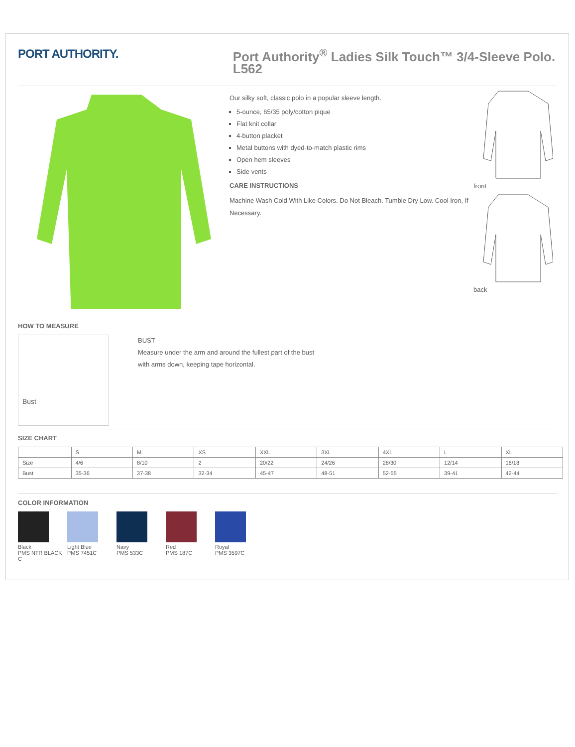PORT AUTHORITY.
Port Authority<sup>®</sup> Ladies Silk Touch™ 3/4-Sleeve Polo. L562
Our silky soft, classic polo in a popular sleeve length.
5-ounce, 65/35 poly/cotton pique
Flat knit collar
4-button placket
Metal buttons with dyed-to-match plastic rims
Open hem sleeves
Side vents
CARE INSTRUCTIONS
Machine Wash Cold With Like Colors. Do Not Bleach. Tumble Dry Low. Cool Iron, If Necessary.
front
back
HOW TO MEASURE
Bust
BUST
Measure under the arm and around the fullest part of the bust
with arms down, keeping tape horizontal.
SIZE CHART
| | S | M | XS | XXL | 3XL | 4XL | L | XL |
| --- | --- | --- | --- | --- | --- | --- | --- | --- |
| Size | 4/6 | 8/10 | 2 | 20/22 | 24/26 | 28/30 | 12/14 | 16/18 |
| Bust | 35-36 | 37-38 | 32-34 | 45-47 | 48-51 | 52-55 | 39-41 | 42-44 |
COLOR INFORMATION
Black
PMS NTR BLACK C
Light Blue
PMS 7451C
Navy
PMS 533C
Red
PMS 187C
Royal
PMS 3597C